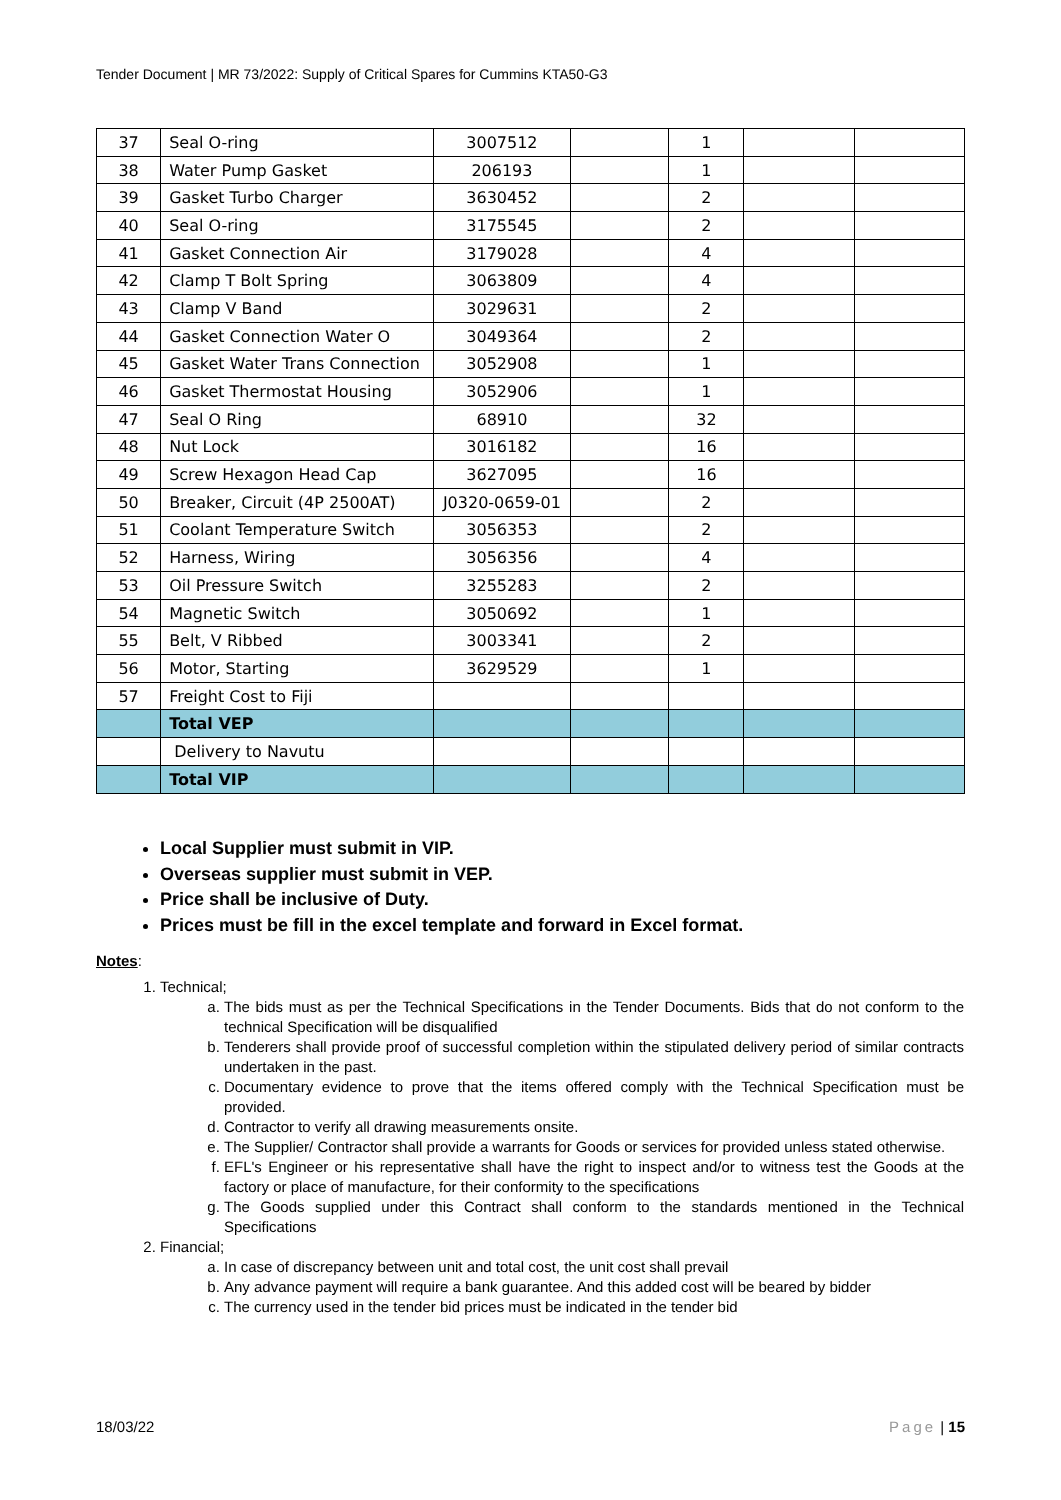Tender Document | MR 73/2022: Supply of Critical Spares for Cummins KTA50-G3
| 37 | Seal O-ring | 3007512 | | 1 | | |
| 38 | Water Pump Gasket | 206193 | | 1 | | |
| 39 | Gasket Turbo Charger | 3630452 | | 2 | | |
| 40 | Seal O-ring | 3175545 | | 2 | | |
| 41 | Gasket Connection Air | 3179028 | | 4 | | |
| 42 | Clamp T Bolt Spring | 3063809 | | 4 | | |
| 43 | Clamp V Band | 3029631 | | 2 | | |
| 44 | Gasket Connection Water O | 3049364 | | 2 | | |
| 45 | Gasket Water Trans Connection | 3052908 | | 1 | | |
| 46 | Gasket Thermostat Housing | 3052906 | | 1 | | |
| 47 | Seal O Ring | 68910 | | 32 | | |
| 48 | Nut Lock | 3016182 | | 16 | | |
| 49 | Screw Hexagon Head Cap | 3627095 | | 16 | | |
| 50 | Breaker, Circuit (4P 2500AT) | J0320-0659-01 | | 2 | | |
| 51 | Coolant Temperature Switch | 3056353 | | 2 | | |
| 52 | Harness, Wiring | 3056356 | | 4 | | |
| 53 | Oil Pressure Switch | 3255283 | | 2 | | |
| 54 | Magnetic Switch | 3050692 | | 1 | | |
| 55 | Belt, V Ribbed | 3003341 | | 2 | | |
| 56 | Motor, Starting | 3629529 | | 1 | | |
| 57 | Freight Cost to Fiji | | | | | |
| | Total VEP | | | | | |
| | Delivery to Navutu | | | | | |
| | Total VIP | | | | | |
Local Supplier must submit in VIP.
Overseas supplier must submit in VEP.
Price shall be inclusive of Duty.
Prices must be fill in the excel template and forward in Excel format.
Notes:
1. Technical;
a. The bids must as per the Technical Specifications in the Tender Documents. Bids that do not conform to the technical Specification will be disqualified
b. Tenderers shall provide proof of successful completion within the stipulated delivery period of similar contracts undertaken in the past.
c. Documentary evidence to prove that the items offered comply with the Technical Specification must be provided.
d. Contractor to verify all drawing measurements onsite.
e. The Supplier/ Contractor shall provide a warrants for Goods or services for provided unless stated otherwise.
f. EFL's Engineer or his representative shall have the right to inspect and/or to witness test the Goods at the factory or place of manufacture, for their conformity to the specifications
g. The Goods supplied under this Contract shall conform to the standards mentioned in the Technical Specifications
2. Financial;
a. In case of discrepancy between unit and total cost, the unit cost shall prevail
b. Any advance payment will require a bank guarantee. And this added cost will be beared by bidder
c. The currency used in the tender bid prices must be indicated in the tender bid
18/03/22 Page | 15